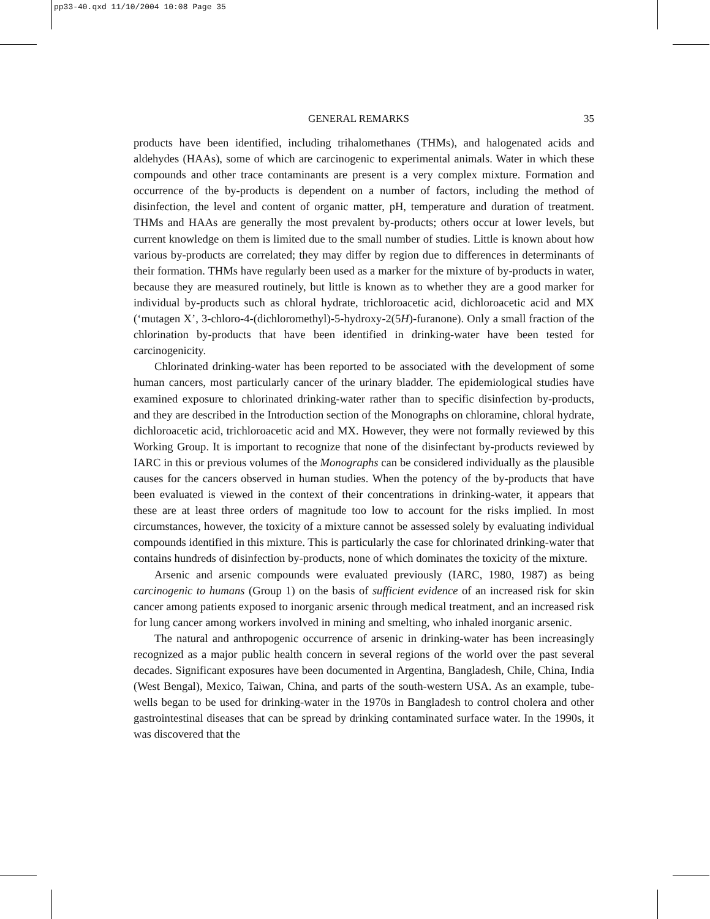pp33-40.qxd 11/10/2004 10:08 Page 35
GENERAL REMARKS 35
products have been identified, including trihalomethanes (THMs), and halogenated acids and aldehydes (HAAs), some of which are carcinogenic to experimental animals. Water in which these compounds and other trace contaminants are present is a very complex mixture. Formation and occurrence of the by-products is dependent on a number of factors, including the method of disinfection, the level and content of organic matter, pH, temperature and duration of treatment. THMs and HAAs are generally the most prevalent by-products; others occur at lower levels, but current knowledge on them is limited due to the small number of studies. Little is known about how various by-products are corre­lated; they may differ by region due to differences in determinants of their formation. THMs have regularly been used as a marker for the mixture of by-products in water, because they are measured routinely, but little is known as to whether they are a good marker for individual by-products such as chloral hydrate, trichloroacetic acid, dichloro­acetic acid and MX (‘mutagen X’, 3-chloro-4-(dichloromethyl)-5-hydroxy-2(5H)-fura­none). Only a small fraction of the chlorination by-products that have been identified in drinking-water have been tested for carcinogenicity.
Chlorinated drinking-water has been reported to be associated with the development of some human cancers, most particularly cancer of the urinary bladder. The epidemio­logical studies have examined exposure to chlorinated drinking-water rather than to specific disinfection by-products, and they are described in the Introduction section of the Monographs on chloramine, chloral hydrate, dichloroacetic acid, trichloroacetic acid and MX. However, they were not formally reviewed by this Working Group. It is important to recognize that none of the disinfectant by-products reviewed by IARC in this or previous volumes of the Monographs can be considered individually as the plausible causes for the cancers observed in human studies. When the potency of the by-products that have been evaluated is viewed in the context of their concentrations in drinking-water, it appears that these are at least three orders of magnitude too low to account for the risks implied. In most circumstances, however, the toxicity of a mixture cannot be assessed solely by evaluating individual compounds identified in this mixture. This is particularly the case for chlorinated drinking-water that contains hundreds of disinfection by-products, none of which dominates the toxicity of the mixture.
Arsenic and arsenic compounds were evaluated previously (IARC, 1980, 1987) as being carcinogenic to humans (Group 1) on the basis of sufficient evidence of an increased risk for skin cancer among patients exposed to inorganic arsenic through medical treatment, and an increased risk for lung cancer among workers involved in mining and smelting, who inhaled inorganic arsenic.
The natural and anthropogenic occurrence of arsenic in drinking-water has been increasingly recognized as a major public health concern in several regions of the world over the past several decades. Significant exposures have been documented in Argentina, Bangladesh, Chile, China, India (West Bengal), Mexico, Taiwan, China, and parts of the south-western USA. As an example, tube-wells began to be used for drinking-water in the 1970s in Bangladesh to control cholera and other gastrointestinal diseases that can be spread by drinking contaminated surface water. In the 1990s, it was discovered that the